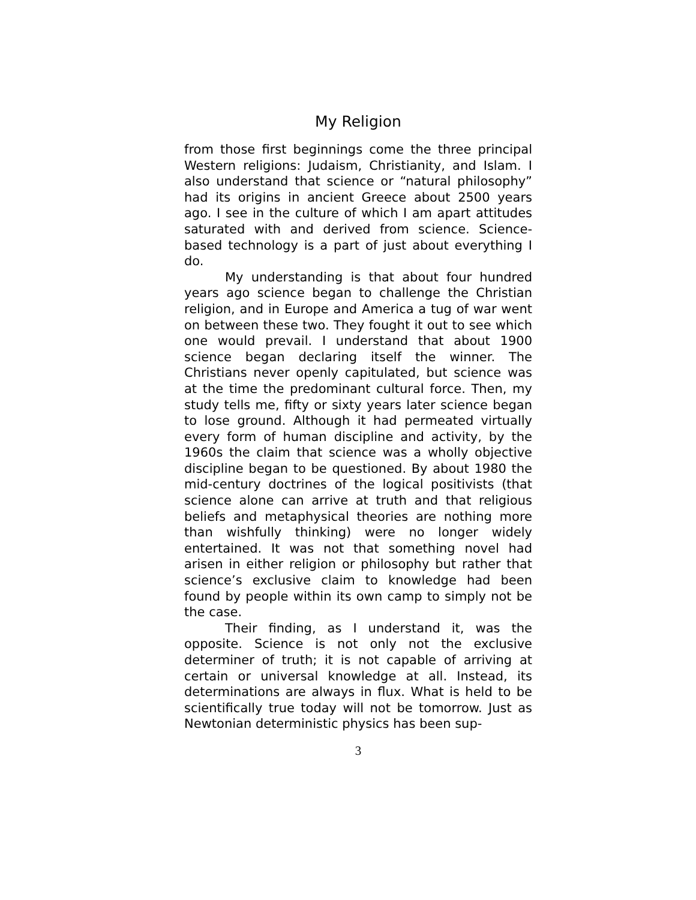My Religion
from those first beginnings come the three principal Western religions: Judaism, Christianity, and Islam. I also understand that science or “natural philosophy” had its origins in ancient Greece about 2500 years ago. I see in the culture of which I am apart attitudes saturated with and derived from science. Science-based technology is a part of just about everything I do.
My understanding is that about four hundred years ago science began to challenge the Christian religion, and in Europe and America a tug of war went on between these two. They fought it out to see which one would prevail. I understand that about 1900 science began declaring itself the winner. The Christians never openly capitulated, but science was at the time the predominant cultural force. Then, my study tells me, fifty or sixty years later science began to lose ground. Although it had permeated virtually every form of human discipline and activity, by the 1960s the claim that science was a wholly objective discipline began to be questioned. By about 1980 the mid-century doctrines of the logical positivists (that science alone can arrive at truth and that religious beliefs and metaphysical theories are nothing more than wishfully thinking) were no longer widely entertained. It was not that something novel had arisen in either religion or philosophy but rather that science’s exclusive claim to knowledge had been found by people within its own camp to simply not be the case.
Their finding, as I understand it, was the opposite. Science is not only not the exclusive determiner of truth; it is not capable of arriving at certain or universal knowledge at all. Instead, its determinations are always in flux. What is held to be scientifically true today will not be tomorrow. Just as Newtonian deterministic physics has been sup-
3